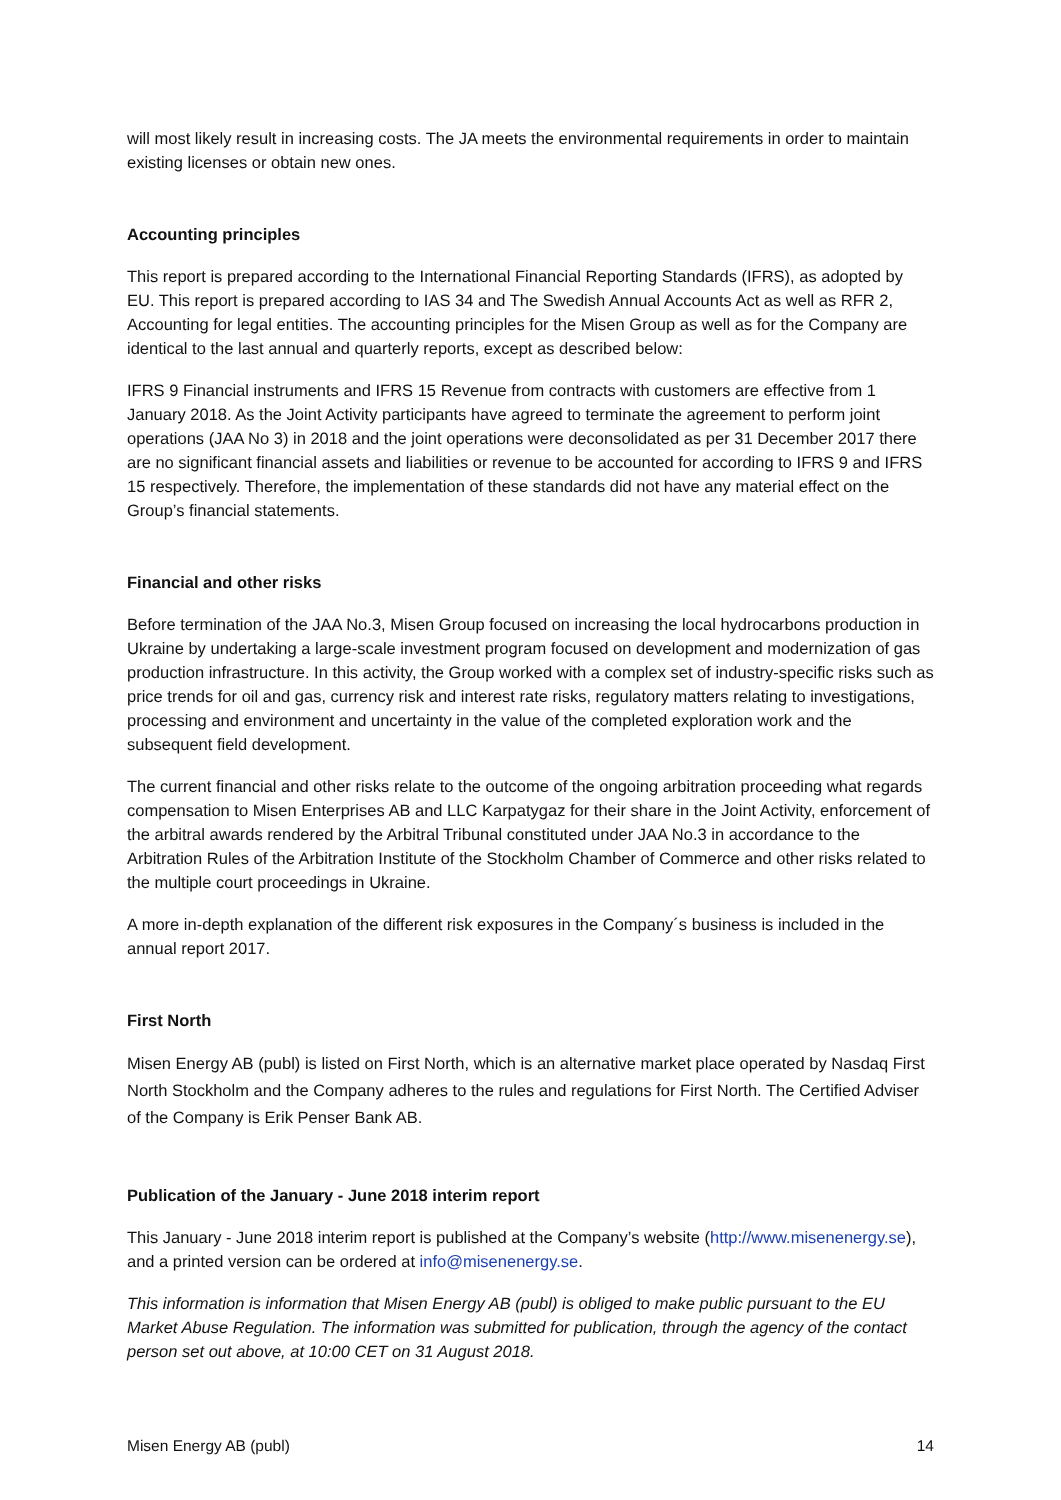will most likely result in increasing costs. The JA meets the environmental requirements in order to maintain existing licenses or obtain new ones.
Accounting principles
This report is prepared according to the International Financial Reporting Standards (IFRS), as adopted by EU. This report is prepared according to IAS 34 and The Swedish Annual Accounts Act as well as RFR 2, Accounting for legal entities. The accounting principles for the Misen Group as well as for the Company are identical to the last annual and quarterly reports, except as described below:
IFRS 9 Financial instruments and IFRS 15 Revenue from contracts with customers are effective from 1 January 2018. As the Joint Activity participants have agreed to terminate the agreement to perform joint operations (JAA No 3) in 2018 and the joint operations were deconsolidated as per 31 December 2017 there are no significant financial assets and liabilities or revenue to be accounted for according to IFRS 9 and IFRS 15 respectively. Therefore, the implementation of these standards did not have any material effect on the Group’s financial statements.
Financial and other risks
Before termination of the JAA No.3, Misen Group focused on increasing the local hydrocarbons production in Ukraine by undertaking a large-scale investment program focused on development and modernization of gas production infrastructure. In this activity, the Group worked with a complex set of industry-specific risks such as price trends for oil and gas, currency risk and interest rate risks, regulatory matters relating to investigations, processing and environment and uncertainty in the value of the completed exploration work and the subsequent field development.
The current financial and other risks relate to the outcome of the ongoing arbitration proceeding what regards compensation to Misen Enterprises AB and LLC Karpatygaz for their share in the Joint Activity, enforcement of the arbitral awards rendered by the Arbitral Tribunal constituted under JAA No.3 in accordance to the Arbitration Rules of the Arbitration Institute of the Stockholm Chamber of Commerce and other risks related to the multiple court proceedings in Ukraine.
A more in-depth explanation of the different risk exposures in the Company´s business is included in the annual report 2017.
First North
Misen Energy AB (publ) is listed on First North, which is an alternative market place operated by Nasdaq First North Stockholm and the Company adheres to the rules and regulations for First North. The Certified Adviser of the Company is Erik Penser Bank AB.
Publication of the January - June 2018 interim report
This January - June 2018 interim report is published at the Company’s website (http://www.misenenergy.se), and a printed version can be ordered at info@misenenergy.se.
This information is information that Misen Energy AB (publ) is obliged to make public pursuant to the EU Market Abuse Regulation. The information was submitted for publication, through the agency of the contact person set out above, at 10:00 CET on 31 August 2018.
Misen Energy AB (publ) 14